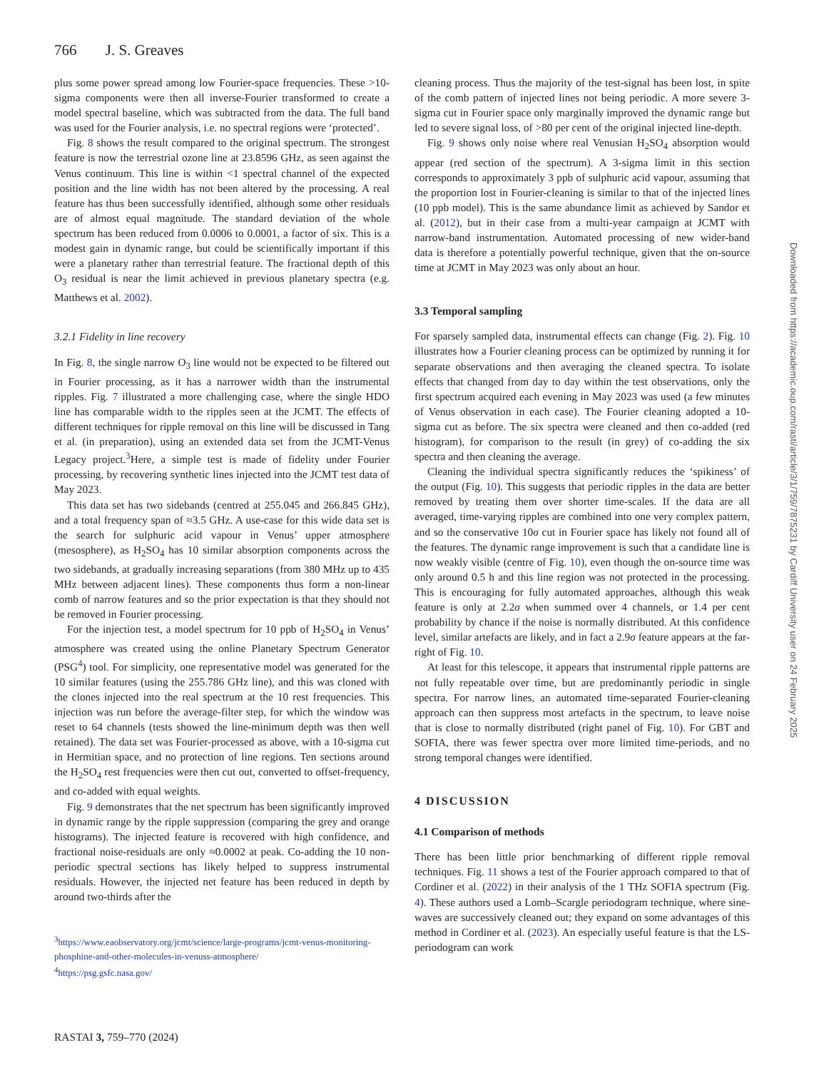766 J. S. Greaves
plus some power spread among low Fourier-space frequencies. These >10-sigma components were then all inverse-Fourier transformed to create a model spectral baseline, which was subtracted from the data. The full band was used for the Fourier analysis, i.e. no spectral regions were ‘protected’.
Fig. 8 shows the result compared to the original spectrum. The strongest feature is now the terrestrial ozone line at 23.8596 GHz, as seen against the Venus continuum. This line is within <1 spectral channel of the expected position and the line width has not been altered by the processing. A real feature has thus been successfully identified, although some other residuals are of almost equal magnitude. The standard deviation of the whole spectrum has been reduced from 0.0006 to 0.0001, a factor of six. This is a modest gain in dynamic range, but could be scientifically important if this were a planetary rather than terrestrial feature. The fractional depth of this O<sub>3</sub> residual is near the limit achieved in previous planetary spectra (e.g. Matthews et al. 2002).
3.2.1 Fidelity in line recovery
In Fig. 8, the single narrow O<sub>3</sub> line would not be expected to be filtered out in Fourier processing, as it has a narrower width than the instrumental ripples. Fig. 7 illustrated a more challenging case, where the single HDO line has comparable width to the ripples seen at the JCMT. The effects of different techniques for ripple removal on this line will be discussed in Tang et al. (in preparation), using an extended data set from the JCMT-Venus Legacy project.<sup>3</sup>Here, a simple test is made of fidelity under Fourier processing, by recovering synthetic lines injected into the JCMT test data of May 2023.
This data set has two sidebands (centred at 255.045 and 266.845 GHz), and a total frequency span of ≈3.5 GHz. A use-case for this wide data set is the search for sulphuric acid vapour in Venus’ upper atmosphere (mesosphere), as H<sub>2</sub>SO<sub>4</sub> has 10 similar absorption components across the two sidebands, at gradually increasing separations (from 380 MHz up to 435 MHz between adjacent lines). These components thus form a non-linear comb of narrow features and so the prior expectation is that they should not be removed in Fourier processing.
For the injection test, a model spectrum for 10 ppb of H<sub>2</sub>SO<sub>4</sub> in Venus’ atmosphere was created using the online Planetary Spectrum Generator (PSG<sup>4</sup>) tool. For simplicity, one representative model was generated for the 10 similar features (using the 255.786 GHz line), and this was cloned with the clones injected into the real spectrum at the 10 rest frequencies. This injection was run before the average-filter step, for which the window was reset to 64 channels (tests showed the line-minimum depth was then well retained). The data set was Fourier-processed as above, with a 10-sigma cut in Hermitian space, and no protection of line regions. Ten sections around the H<sub>2</sub>SO<sub>4</sub> rest frequencies were then cut out, converted to offset-frequency, and co-added with equal weights.
Fig. 9 demonstrates that the net spectrum has been significantly improved in dynamic range by the ripple suppression (comparing the grey and orange histograms). The injected feature is recovered with high confidence, and fractional noise-residuals are only ≈0.0002 at peak. Co-adding the 10 non-periodic spectral sections has likely helped to suppress instrumental residuals. However, the injected net feature has been reduced in depth by around two-thirds after the
<sup>3</sup> https://www.eaobservatory.org/jcmt/science/large-programs/jcmt-venus-monitoring-phosphine-and-other-molecules-in-venuss-atmosphere/
<sup>4</sup> https://psg.gsfc.nasa.gov/
cleaning process. Thus the majority of the test-signal has been lost, in spite of the comb pattern of injected lines not being periodic. A more severe 3-sigma cut in Fourier space only marginally improved the dynamic range but led to severe signal loss, of >80 per cent of the original injected line-depth.
Fig. 9 shows only noise where real Venusian H<sub>2</sub>SO<sub>4</sub> absorption would appear (red section of the spectrum). A 3-sigma limit in this section corresponds to approximately 3 ppb of sulphuric acid vapour, assuming that the proportion lost in Fourier-cleaning is similar to that of the injected lines (10 ppb model). This is the same abundance limit as achieved by Sandor et al. (2012), but in their case from a multi-year campaign at JCMT with narrow-band instrumentation. Automated processing of new wider-band data is therefore a potentially powerful technique, given that the on-source time at JCMT in May 2023 was only about an hour.
3.3 Temporal sampling
For sparsely sampled data, instrumental effects can change (Fig. 2). Fig. 10 illustrates how a Fourier cleaning process can be optimized by running it for separate observations and then averaging the cleaned spectra. To isolate effects that changed from day to day within the test observations, only the first spectrum acquired each evening in May 2023 was used (a few minutes of Venus observation in each case). The Fourier cleaning adopted a 10-sigma cut as before. The six spectra were cleaned and then co-added (red histogram), for comparison to the result (in grey) of co-adding the six spectra and then cleaning the average.
Cleaning the individual spectra significantly reduces the ‘spikiness’ of the output (Fig. 10). This suggests that periodic ripples in the data are better removed by treating them over shorter time-scales. If the data are all averaged, time-varying ripples are combined into one very complex pattern, and so the conservative 10σ cut in Fourier space has likely not found all of the features. The dynamic range improvement is such that a candidate line is now weakly visible (centre of Fig. 10), even though the on-source time was only around 0.5 h and this line region was not protected in the processing. This is encouraging for fully automated approaches, although this weak feature is only at 2.2σ when summed over 4 channels, or 1.4 per cent probability by chance if the noise is normally distributed. At this confidence level, similar artefacts are likely, and in fact a 2.9σ feature appears at the far-right of Fig. 10.
At least for this telescope, it appears that instrumental ripple patterns are not fully repeatable over time, but are predominantly periodic in single spectra. For narrow lines, an automated time-separated Fourier-cleaning approach can then suppress most artefacts in the spectrum, to leave noise that is close to normally distributed (right panel of Fig. 10). For GBT and SOFIA, there was fewer spectra over more limited time-periods, and no strong temporal changes were identified.
4 DISCUSSION
4.1 Comparison of methods
There has been little prior benchmarking of different ripple removal techniques. Fig. 11 shows a test of the Fourier approach compared to that of Cordiner et al. (2022) in their analysis of the 1 THz SOFIA spectrum (Fig. 4). These authors used a Lomb–Scargle periodogram technique, where sine-waves are successively cleaned out; they expand on some advantages of this method in Cordiner et al. (2023). An especially useful feature is that the LS-periodogram can work
RASTAI 3, 759–770 (2024)
Downloaded from https://academic.oup.com/rasti/article/3/1/759/7875231 by Cardiff University user on 24 February 2025